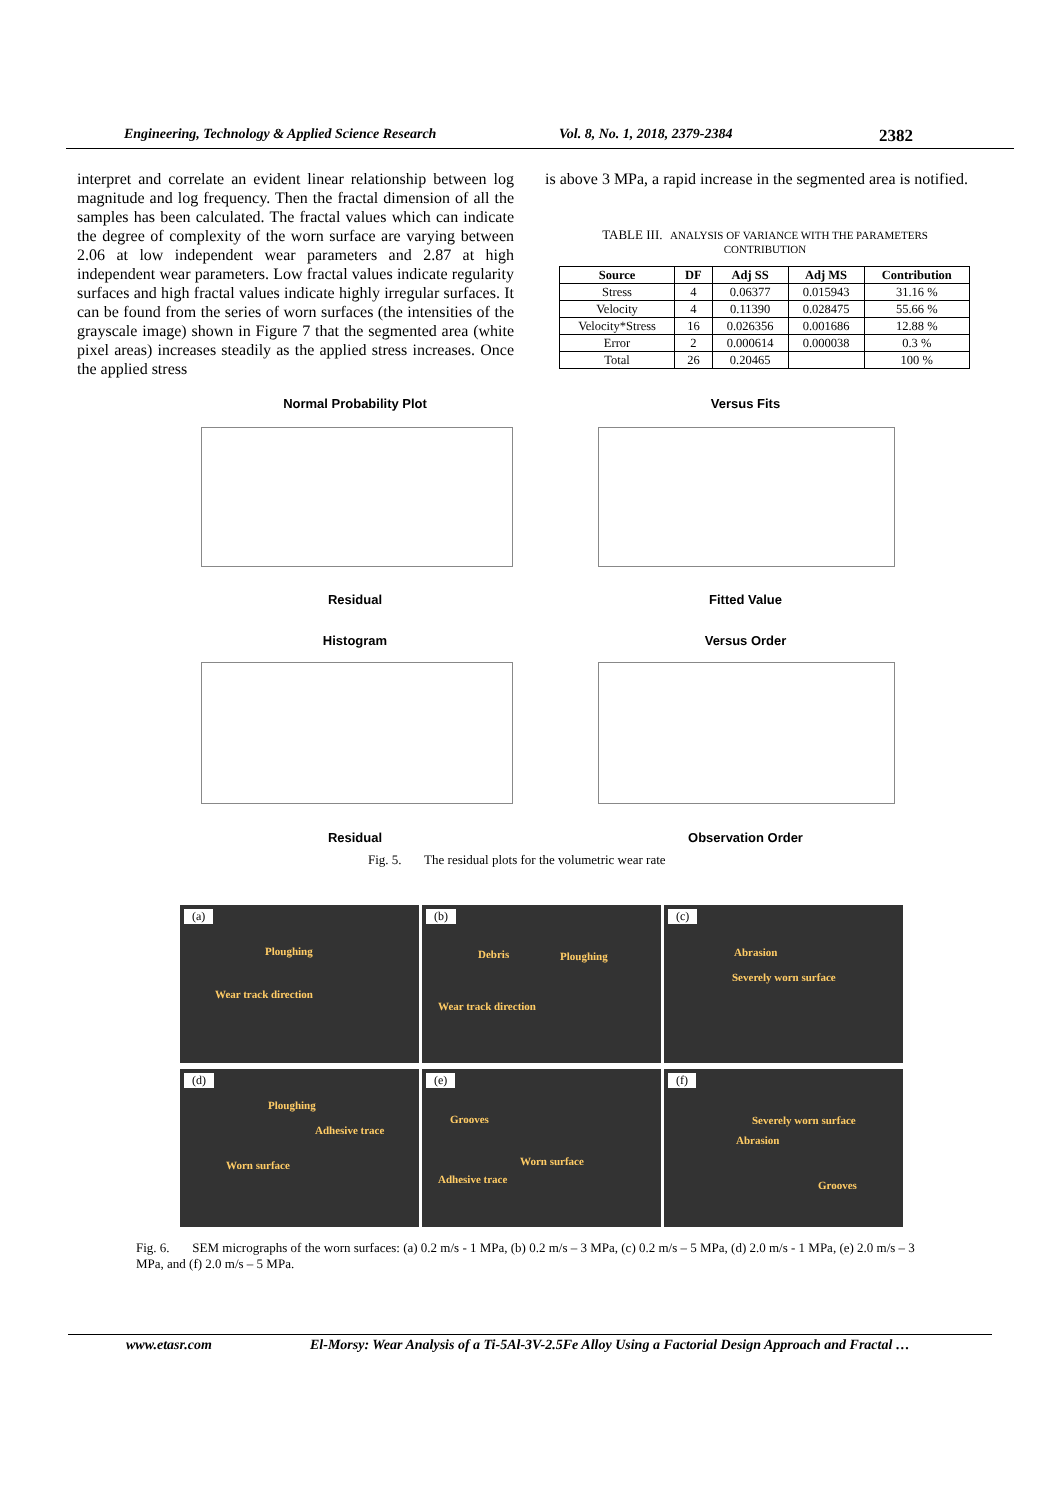Engineering, Technology & Applied Science Research Vol. 8, No. 1, 2018, 2379-2384 2382
interpret and correlate an evident linear relationship between log magnitude and log frequency. Then the fractal dimension of all the samples has been calculated. The fractal values which can indicate the degree of complexity of the worn surface are varying between 2.06 at low independent wear parameters and 2.87 at high independent wear parameters. Low fractal values indicate regularity surfaces and high fractal values indicate highly irregular surfaces. It can be found from the series of worn surfaces (the intensities of the grayscale image) shown in Figure 7 that the segmented area (white pixel areas) increases steadily as the applied stress increases. Once the applied stress
is above 3 MPa, a rapid increase in the segmented area is notified.
TABLE III. ANALYSIS OF VARIANCE WITH THE PARAMETERS CONTRIBUTION
| Source | DF | Adj SS | Adj MS | Contribution |
| --- | --- | --- | --- | --- |
| Stress | 4 | 0.06377 | 0.015943 | 31.16 % |
| Velocity | 4 | 0.11390 | 0.028475 | 55.66 % |
| Velocity*Stress | 16 | 0.026356 | 0.001686 | 12.88 % |
| Error | 2 | 0.000614 | 0.000038 | 0.3 % |
| Total | 26 | 0.20465 | | 100 % |
Normal Probability Plot
Residual
Versus Fits
Fitted Value
Histogram
Residual
Versus Order
Observation Order
Fig. 5. The residual plots for the volumetric wear rate
(a)
Ploughing
Wear track direction
(b)
Debris Ploughing
Wear track direction
(c)
Abrasion
Severely worn surface
(d)
Ploughing
Adhesive trace
Worn surface
(e)
Grooves
Worn surface
Adhesive trace
(f)
Severely worn surface
Abrasion
Grooves
Fig. 6. SEM micrographs of the worn surfaces: (a) 0.2 m/s - 1 MPa, (b) 0.2 m/s – 3 MPa, (c) 0.2 m/s – 5 MPa, (d) 2.0 m/s - 1 MPa, (e) 2.0 m/s – 3 MPa, and (f) 2.0 m/s – 5 MPa.
www.etasr.com El-Morsy: Wear Analysis of a Ti-5Al-3V-2.5Fe Alloy Using a Factorial Design Approach and Fractal …